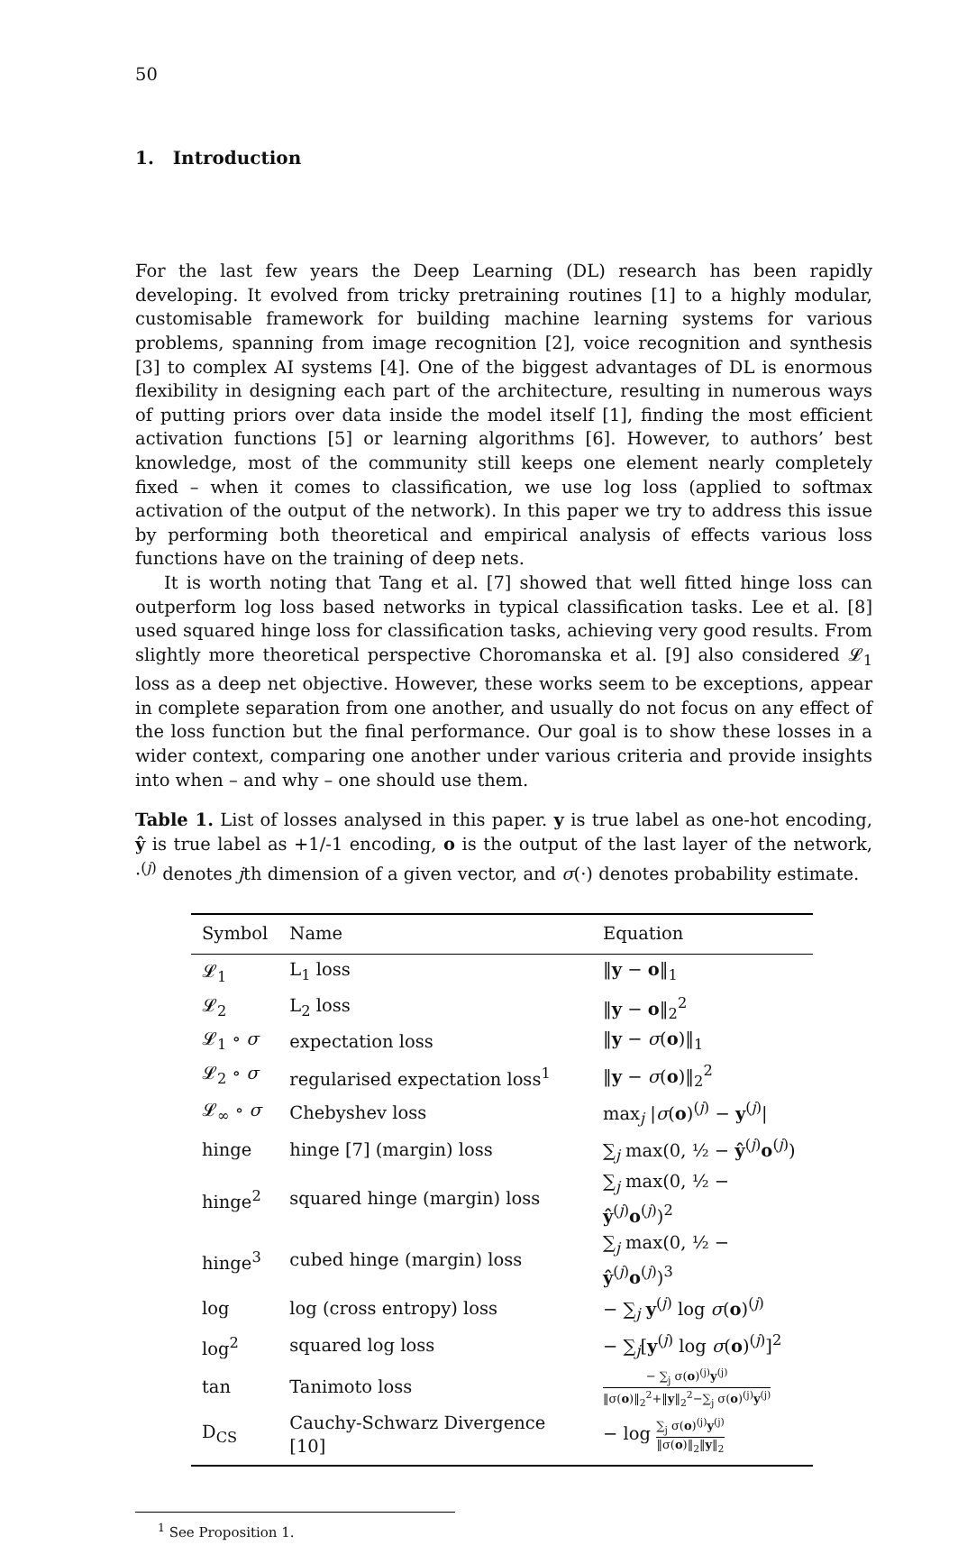50
1. Introduction
For the last few years the Deep Learning (DL) research has been rapidly developing. It evolved from tricky pretraining routines [1] to a highly modular, customisable framework for building machine learning systems for various problems, spanning from image recognition [2], voice recognition and synthesis [3] to complex AI systems [4]. One of the biggest advantages of DL is enormous flexibility in designing each part of the architecture, resulting in numerous ways of putting priors over data inside the model itself [1], finding the most efficient activation functions [5] or learning algorithms [6]. However, to authors’ best knowledge, most of the community still keeps one element nearly completely fixed – when it comes to classification, we use log loss (applied to softmax activation of the output of the network). In this paper we try to address this issue by performing both theoretical and empirical analysis of effects various loss functions have on the training of deep nets.
It is worth noting that Tang et al. [7] showed that well fitted hinge loss can outperform log loss based networks in typical classification tasks. Lee et al. [8] used squared hinge loss for classification tasks, achieving very good results. From slightly more theoretical perspective Choromanska et al. [9] also considered 𝓛<sub>1</sub> loss as a deep net objective. However, these works seem to be exceptions, appear in complete separation from one another, and usually do not focus on any effect of the loss function but the final performance. Our goal is to show these losses in a wider context, comparing one another under various criteria and provide insights into when – and why – one should use them.
Table 1. List of losses analysed in this paper. y is true label as one-hot encoding, ŷ is true label as +1/-1 encoding, o is the output of the last layer of the network, ·<sup>(j)</sup> denotes jth dimension of a given vector, and σ(·) denotes probability estimate.
| Symbol | Name | Equation |
| --- | --- | --- |
| 𝓛<sub>1</sub> | L<sub>1</sub> loss | ‖ y − o ‖<sub>1</sub> |
| 𝓛<sub>2</sub> | L<sub>2</sub> loss | ‖ y − o ‖<sub>2</sub><sup>2</sup> |
| 𝓛<sub>1</sub> ∘ σ | expectation loss | ‖ y − σ ( o )‖<sub>1</sub> |
| 𝓛<sub>2</sub> ∘ σ | regularised expectation loss<sup>1</sup> | ‖ y − σ ( o )‖<sub>2</sub><sup>2</sup> |
| 𝓛<sub>∞</sub> ∘ σ | Chebyshev loss | max<sub>j</sub> / σ ( o )<sup>(j)</sup> − y<sup>(j)</sup>/ |
| hinge | hinge [7] (margin) loss | ∑<sub>j</sub> max(0, ½ − ŷ<sup>(j)</sup> o<sup>(j)</sup>) |
| hinge<sup>2</sup> | squared hinge (margin) loss | ∑<sub>j</sub> max(0, ½ − ŷ<sup>(j)</sup> o<sup>(j)</sup>)<sup>2</sup> |
| hinge<sup>3</sup> | cubed hinge (margin) loss | ∑<sub>j</sub> max(0, ½ − ŷ<sup>(j)</sup> o<sup>(j)</sup>)<sup>3</sup> |
| log | log (cross entropy) loss | − ∑<sub>j</sub> y<sup>(j)</sup> log σ ( o )<sup>(j)</sup> |
| log<sup>2</sup> | squared log loss | − ∑<sub>j</sub>[ y<sup>(j)</sup> log σ ( o )<sup>(j)</sup>]<sup>2</sup> |
| tan | Tanimoto loss | − ∑<sub>j</sub> σ( o )<sup>(j)</sup> y<sup>(j)</sup> ‖σ( o )‖<sub>2</sub><sup>2</sup>+‖ y ‖<sub>2</sub><sup>2</sup>−∑<sub>j</sub> σ( o )<sup>(j)</sup> y<sup>(j)</sup> |
| D<sub>CS</sub> | Cauchy-Schwarz Divergence [10] | − log ∑<sub>j</sub> σ( o )<sup>(j)</sup> y<sup>(j)</sup> ‖σ( o )‖<sub>2</sub>‖ y ‖<sub>2</sub> |
<sup>1</sup> See Proposition 1.